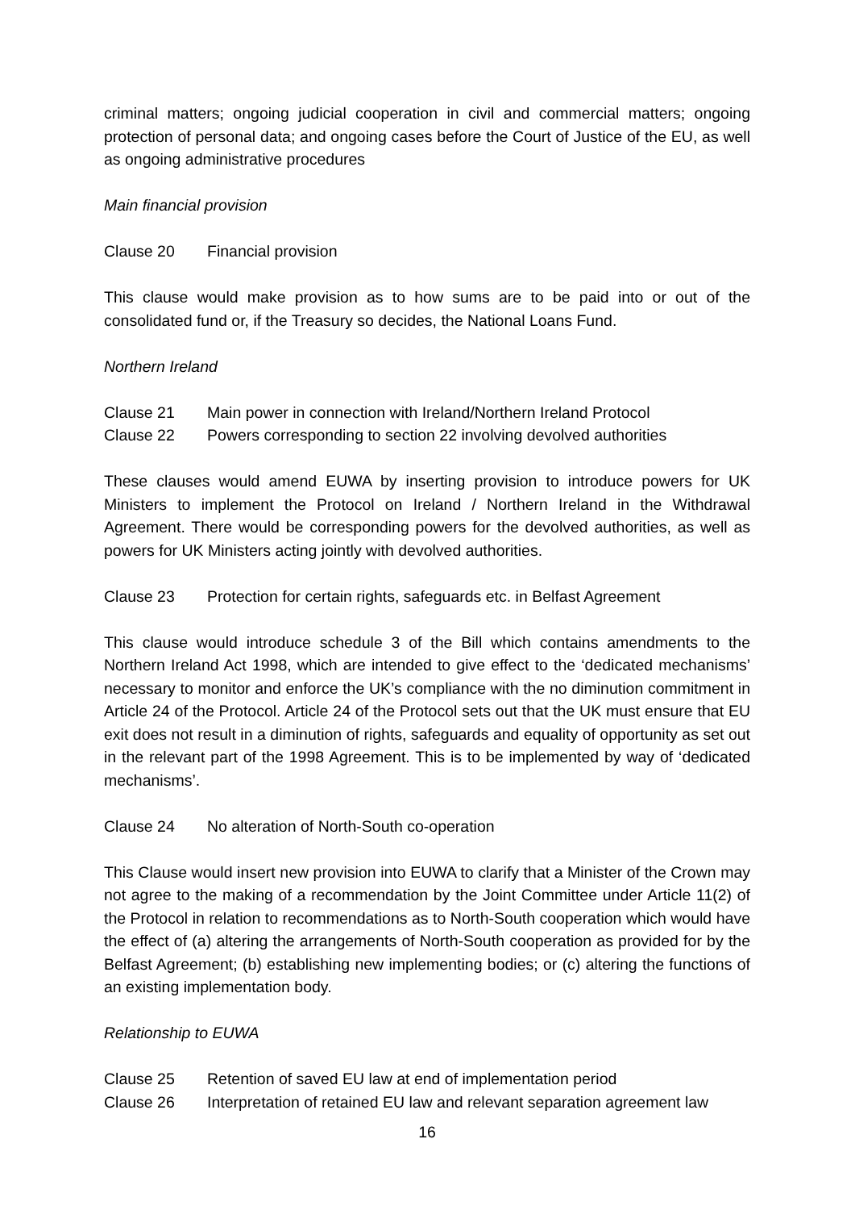criminal matters; ongoing judicial cooperation in civil and commercial matters; ongoing protection of personal data; and ongoing cases before the Court of Justice of the EU, as well as ongoing administrative procedures
Main financial provision
Clause 20 Financial provision
This clause would make provision as to how sums are to be paid into or out of the consolidated fund or, if the Treasury so decides, the National Loans Fund.
Northern Ireland
Clause 21 Main power in connection with Ireland/Northern Ireland Protocol
Clause 22 Powers corresponding to section 22 involving devolved authorities
These clauses would amend EUWA by inserting provision to introduce powers for UK Ministers to implement the Protocol on Ireland / Northern Ireland in the Withdrawal Agreement. There would be corresponding powers for the devolved authorities, as well as powers for UK Ministers acting jointly with devolved authorities.
Clause 23 Protection for certain rights, safeguards etc. in Belfast Agreement
This clause would introduce schedule 3 of the Bill which contains amendments to the Northern Ireland Act 1998, which are intended to give effect to the ‘dedicated mechanisms’ necessary to monitor and enforce the UK’s compliance with the no diminution commitment in Article 24 of the Protocol. Article 24 of the Protocol sets out that the UK must ensure that EU exit does not result in a diminution of rights, safeguards and equality of opportunity as set out in the relevant part of the 1998 Agreement. This is to be implemented by way of ‘dedicated mechanisms’.
Clause 24 No alteration of North-South co-operation
This Clause would insert new provision into EUWA to clarify that a Minister of the Crown may not agree to the making of a recommendation by the Joint Committee under Article 11(2) of the Protocol in relation to recommendations as to North-South cooperation which would have the effect of (a) altering the arrangements of North-South cooperation as provided for by the Belfast Agreement; (b) establishing new implementing bodies; or (c) altering the functions of an existing implementation body.
Relationship to EUWA
Clause 25 Retention of saved EU law at end of implementation period
Clause 26 Interpretation of retained EU law and relevant separation agreement law
16